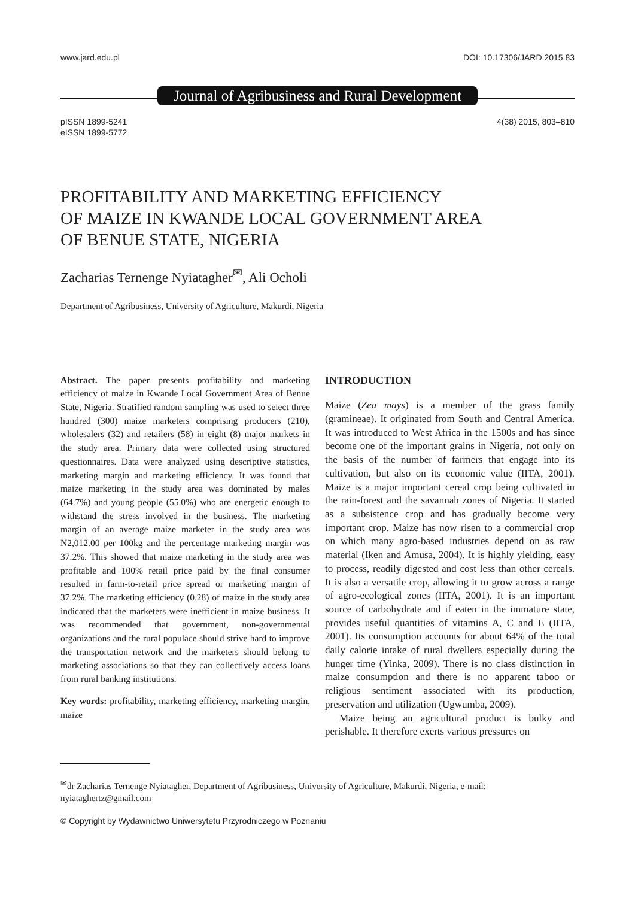www.jard.edu.pl DOI: 10.17306/JARD.2015.83
Journal of Agribusiness and Rural Development
pISSN 1899-5241
eISSN 1899-5772 4(38) 2015, 803–810
PROFITABILITY AND MARKETING EFFICIENCY
OF MAIZE IN KWANDE LOCAL GOVERNMENT AREA
OF BENUE STATE, NIGERIA
Zacharias Ternenge Nyiatagher<sup>✉</sup>, Ali Ocholi
Department of Agribusiness, University of Agriculture, Makurdi, Nigeria
Abstract. The paper presents profitability and marketing efficiency of maize in Kwande Local Government Area of Benue State, Nigeria. Stratified random sampling was used to select three hundred (300) maize marketers comprising producers (210), wholesalers (32) and retailers (58) in eight (8) major markets in the study area. Primary data were collected using structured questionnaires. Data were analyzed using descriptive statistics, marketing margin and marketing efficiency. It was found that maize marketing in the study area was dominated by males (64.7%) and young people (55.0%) who are energetic enough to withstand the stress involved in the business. The marketing margin of an average maize marketer in the study area was N2,012.00 per 100kg and the percentage marketing margin was 37.2%. This showed that maize marketing in the study area was profitable and 100% retail price paid by the final consumer resulted in farm-to-retail price spread or marketing margin of 37.2%. The marketing efficiency (0.28) of maize in the study area indicated that the marketers were inefficient in maize business. It was recommended that government, non-governmental organizations and the rural populace should strive hard to improve the transportation network and the marketers should belong to marketing associations so that they can collectively access loans from rural banking institutions.
Key words: profitability, marketing efficiency, marketing margin, maize
INTRODUCTION
Maize (Zea mays) is a member of the grass family (gramineae). It originated from South and Central America. It was introduced to West Africa in the 1500s and has since become one of the important grains in Nigeria, not only on the basis of the number of farmers that engage into its cultivation, but also on its economic value (IITA, 2001). Maize is a major important cereal crop being cultivated in the rain-forest and the savannah zones of Nigeria. It started as a subsistence crop and has gradually become very important crop. Maize has now risen to a commercial crop on which many agro-based industries depend on as raw material (Iken and Amusa, 2004). It is highly yielding, easy to process, readily digested and cost less than other cereals. It is also a versatile crop, allowing it to grow across a range of agro-ecological zones (IITA, 2001). It is an important source of carbohydrate and if eaten in the immature state, provides useful quantities of vitamins A, C and E (IITA, 2001). Its consumption accounts for about 64% of the total daily calorie intake of rural dwellers especially during the hunger time (Yinka, 2009). There is no class distinction in maize consumption and there is no apparent taboo or religious sentiment associated with its production, preservation and utilization (Ugwumba, 2009).
Maize being an agricultural product is bulky and perishable. It therefore exerts various pressures on
<sup>✉</sup>dr Zacharias Ternenge Nyiatagher, Department of Agribusiness, University of Agriculture, Makurdi, Nigeria, e-mail: nyiataghertz@gmail.com
© Copyright by Wydawnictwo Uniwersytetu Przyrodniczego w Poznaniu